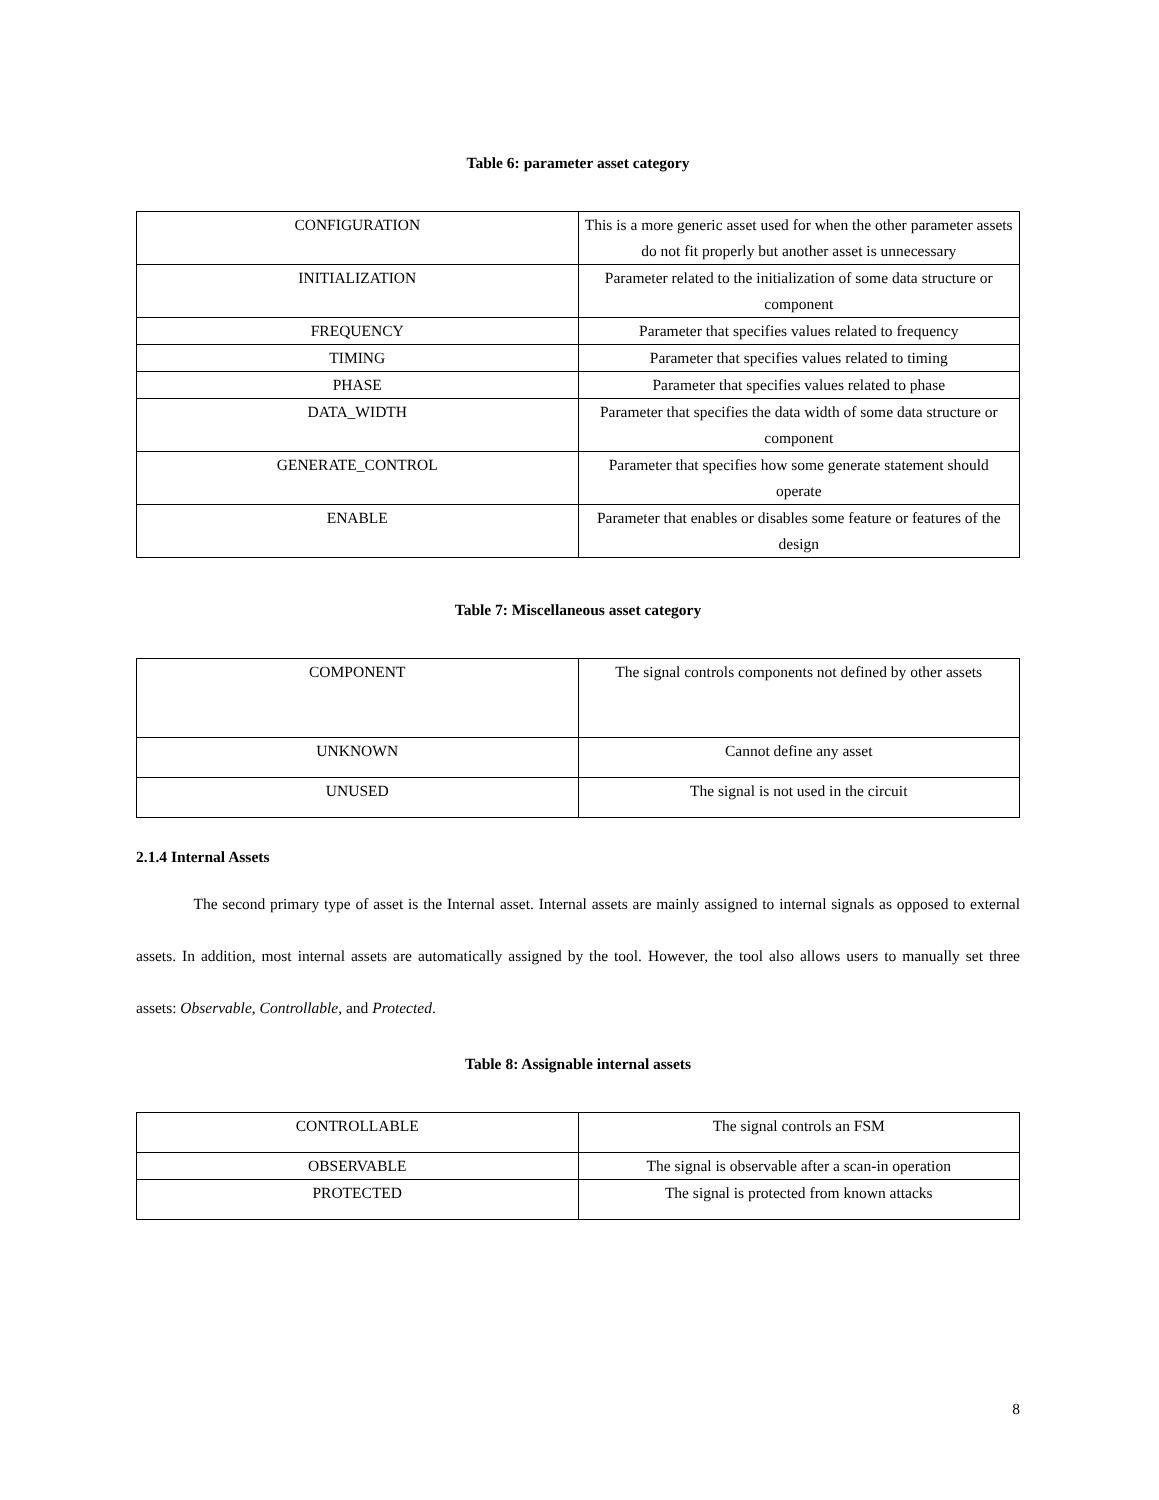Table 6: parameter asset category
| CONFIGURATION | This is a more generic asset used for when the other parameter assets do not fit properly but another asset is unnecessary |
| INITIALIZATION | Parameter related to the initialization of some data structure or component |
| FREQUENCY | Parameter that specifies values related to frequency |
| TIMING | Parameter that specifies values related to timing |
| PHASE | Parameter that specifies values related to phase |
| DATA_WIDTH | Parameter that specifies the data width of some data structure or component |
| GENERATE_CONTROL | Parameter that specifies how some generate statement should operate |
| ENABLE | Parameter that enables or disables some feature or features of the design |
Table 7: Miscellaneous asset category
| COMPONENT | The signal controls components not defined by other assets |
| UNKNOWN | Cannot define any asset |
| UNUSED | The signal is not used in the circuit |
2.1.4 Internal Assets
The second primary type of asset is the Internal asset. Internal assets are mainly assigned to internal signals as opposed to external assets. In addition, most internal assets are automatically assigned by the tool. However, the tool also allows users to manually set three assets: Observable, Controllable, and Protected.
Table 8: Assignable internal assets
| CONTROLLABLE | The signal controls an FSM |
| OBSERVABLE | The signal is observable after a scan-in operation |
| PROTECTED | The signal is protected from known attacks |
8